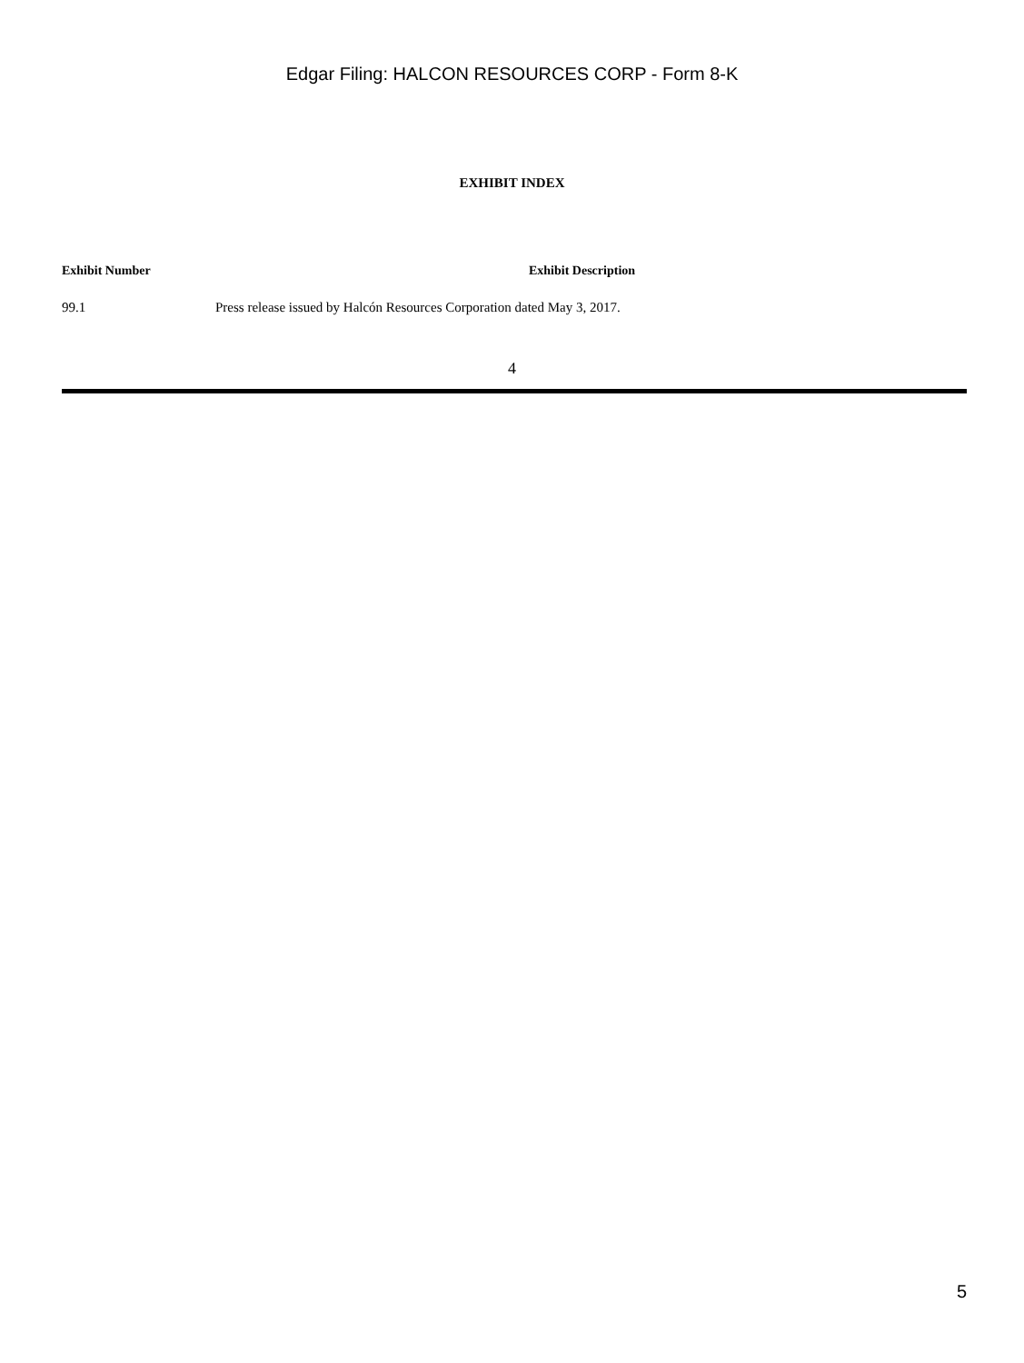Edgar Filing: HALCON RESOURCES CORP - Form 8-K
EXHIBIT INDEX
| Exhibit Number | Exhibit Description |
| --- | --- |
| 99.1 | Press release issued by Halcón Resources Corporation dated May 3, 2017. |
4
5